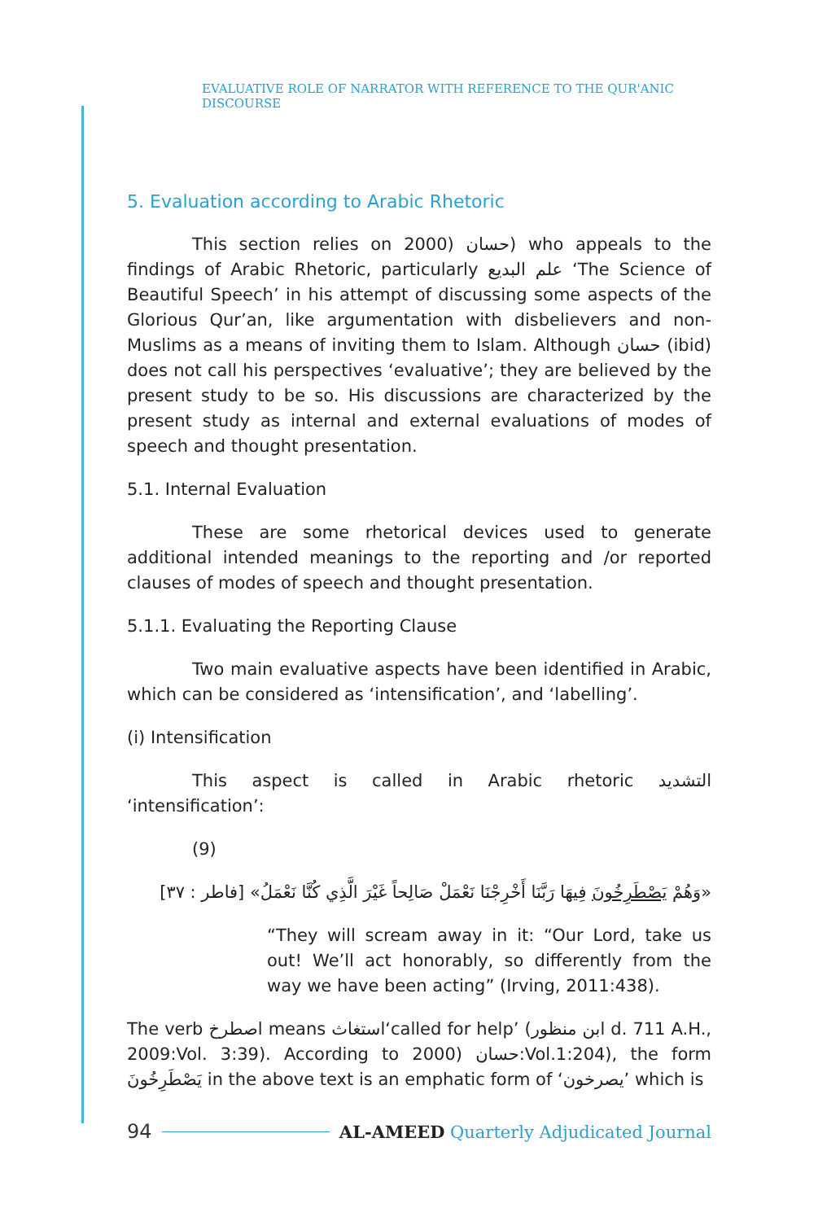EVALUATIVE ROLE OF NARRATOR WITH REFERENCE TO THE QUR'ANIC DISCOURSE
5. Evaluation according to Arabic Rhetoric
This section relies on 2000) حسان) who appeals to the findings of Arabic Rhetoric, particularly علم البديع ‘The Science of Beautiful Speech’ in his attempt of discussing some aspects of the Glorious Qur’an, like argumentation with disbelievers and non-Muslims as a means of inviting them to Islam. Although حسان (ibid) does not call his perspectives ‘evaluative’; they are believed by the present study to be so. His discussions are characterized by the present study as internal and external evaluations of modes of speech and thought presentation.
5.1. Internal Evaluation
These are some rhetorical devices used to generate additional intended meanings to the reporting and /or reported clauses of modes of speech and thought presentation.
5.1.1. Evaluating the Reporting Clause
Two main evaluative aspects have been identified in Arabic, which can be considered as ‘intensification’, and ‘labelling’.
(i) Intensification
This aspect is called in Arabic rhetoric التشديد ‘intensification’:
(9)
«وَهُمْ يَصْطَرِخُونَ فِيهَا رَبَّنَا أَخْرِجْنَا نَعْمَلْ صَالِحاً غَيْرَ الَّذِي كُنَّا نَعْمَلُ» [فاطر : ٣٧]
“They will scream away in it: “Our Lord, take us out! We’ll act honorably, so differently from the way we have been acting” (Irving, 2011:438).
The verb اصطرخ means استغاث‘called for help’ (ابن منظور d. 711 A.H., 2009:Vol. 3:39). According to 2000) حسان:Vol.1:204), the form يَصْطَرِخُونَ in the above text is an emphatic form of ‘يصرخون’ which is
94 AL-AMEED Quarterly Adjudicated Journal